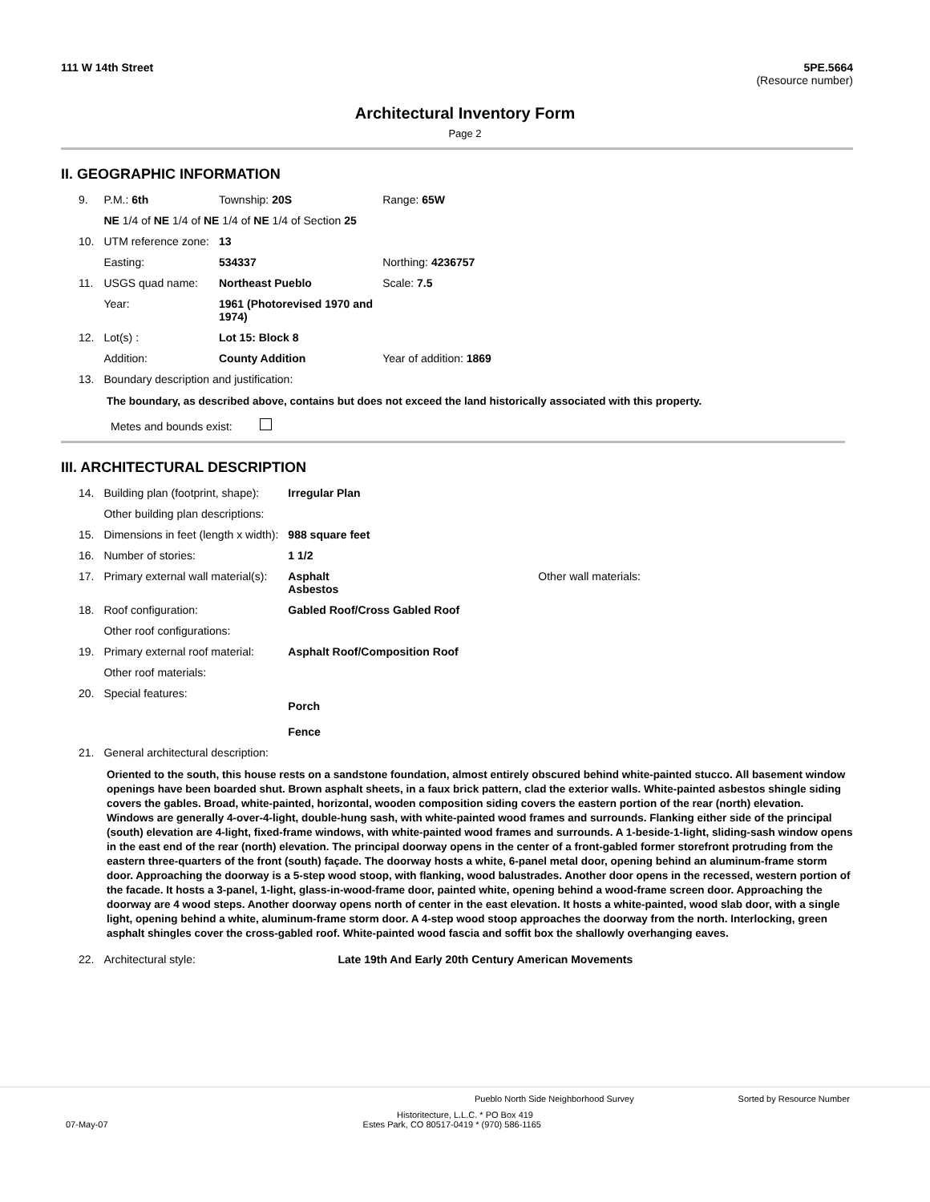111 W 14th Street 5PE.5664
(Resource number)
Architectural Inventory Form
Page 2
II. GEOGRAPHIC INFORMATION
| 9. | P.M.: 6th | Township: 20S | Range: 65W |
| | NE 1/4 of NE 1/4 of NE 1/4 of NE 1/4 of Section 25 | | |
| 10. | UTM reference zone: | 13 | |
| | Easting: | 534337 | Northing: 4236757 |
| 11. | USGS quad name: | Northeast Pueblo | Scale: 7.5 |
| | Year: | 1961 (Photorevised 1970 and 1974) | |
| 12. | Lot(s) : | Lot 15: Block 8 | |
| | Addition: | County Addition | Year of addition: 1869 |
| 13. | Boundary description and justification: | | |
The boundary, as described above, contains but does not exceed the land historically associated with this property.
Metes and bounds exist:
III. ARCHITECTURAL DESCRIPTION
| 14. | Building plan (footprint, shape): | Irregular Plan | |
| | Other building plan descriptions: | | |
| 15. | Dimensions in feet (length x width): | 988 square feet | |
| 16. | Number of stories: | 1 1/2 | |
| 17. | Primary external wall material(s): | Asphalt Asbestos | Other wall materials: |
| 18. | Roof configuration: | Gabled Roof/Cross Gabled Roof | |
| | Other roof configurations: | | |
| 19. | Primary external roof material: | Asphalt Roof/Composition Roof | |
| | Other roof materials: | | |
| 20. | Special features: | Porch Fence | |
| 21. | General architectural description: | | |
Oriented to the south, this house rests on a sandstone foundation, almost entirely obscured behind white-painted stucco. All basement window openings have been boarded shut. Brown asphalt sheets, in a faux brick pattern, clad the exterior walls. White-painted asbestos shingle siding covers the gables. Broad, white-painted, horizontal, wooden composition siding covers the eastern portion of the rear (north) elevation. Windows are generally 4-over-4-light, double-hung sash, with white-painted wood frames and surrounds. Flanking either side of the principal (south) elevation are 4-light, fixed-frame windows, with white-painted wood frames and surrounds. A 1-beside-1-light, sliding-sash window opens in the east end of the rear (north) elevation. The principal doorway opens in the center of a front-gabled former storefront protruding from the eastern three-quarters of the front (south) façade. The doorway hosts a white, 6-panel metal door, opening behind an aluminum-frame storm door. Approaching the doorway is a 5-step wood stoop, with flanking, wood balustrades. Another door opens in the recessed, western portion of the facade. It hosts a 3-panel, 1-light, glass-in-wood-frame door, painted white, opening behind a wood-frame screen door. Approaching the doorway are 4 wood steps. Another doorway opens north of center in the east elevation. It hosts a white-painted, wood slab door, with a single light, opening behind a white, aluminum-frame storm door. A 4-step wood stoop approaches the doorway from the north. Interlocking, green asphalt shingles cover the cross-gabled roof. White-painted wood fascia and soffit box the shallowly overhanging eaves.
| 22. | Architectural style: | Late 19th And Early 20th Century American Movements |
Pueblo North Side Neighborhood Survey Sorted by Resource Number
Historitecture, L.L.C. * PO Box 419
07-May-07 Estes Park, CO 80517-0419 * (970) 586-1165